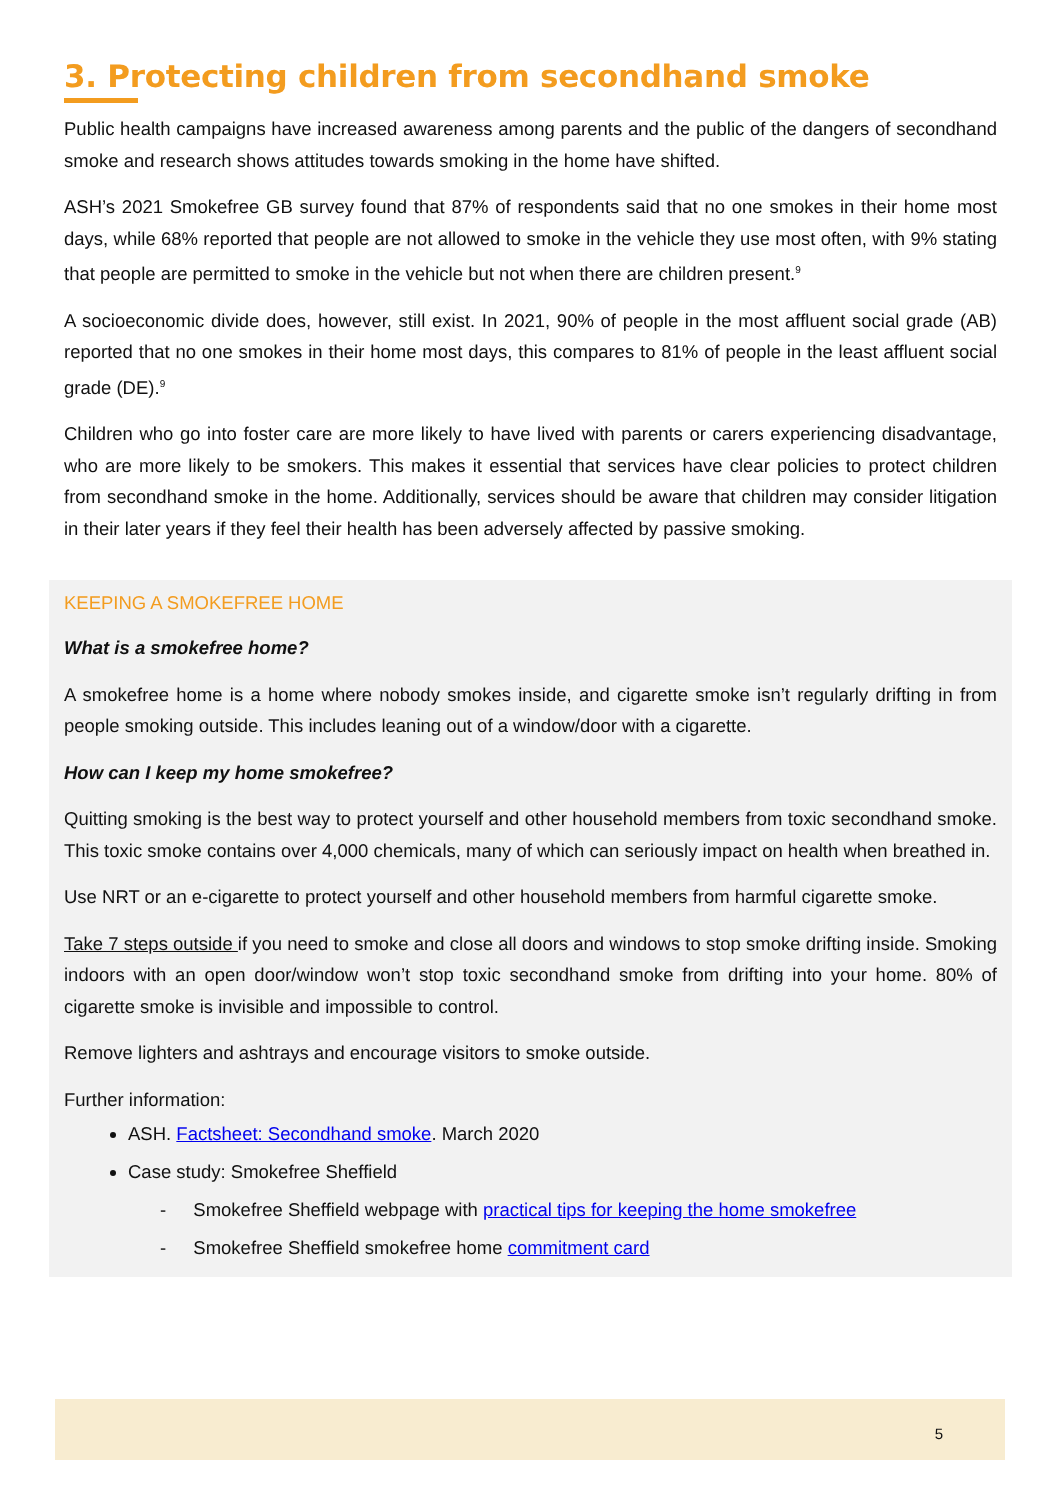3. Protecting children from secondhand smoke
Public health campaigns have increased awareness among parents and the public of the dangers of secondhand smoke and research shows attitudes towards smoking in the home have shifted.
ASH’s 2021 Smokefree GB survey found that 87% of respondents said that no one smokes in their home most days, while 68% reported that people are not allowed to smoke in the vehicle they use most often, with 9% stating that people are permitted to smoke in the vehicle but not when there are children present.<sup>9</sup>
A socioeconomic divide does, however, still exist. In 2021, 90% of people in the most affluent social grade (AB) reported that no one smokes in their home most days, this compares to 81% of people in the least affluent social grade (DE).<sup>9</sup>
Children who go into foster care are more likely to have lived with parents or carers experiencing disadvantage, who are more likely to be smokers. This makes it essential that services have clear policies to protect children from secondhand smoke in the home. Additionally, services should be aware that children may consider litigation in their later years if they feel their health has been adversely affected by passive smoking.
KEEPING A SMOKEFREE HOME
What is a smokefree home?
A smokefree home is a home where nobody smokes inside, and cigarette smoke isn’t regularly drifting in from people smoking outside. This includes leaning out of a window/door with a cigarette.
How can I keep my home smokefree?
Quitting smoking is the best way to protect yourself and other household members from toxic secondhand smoke. This toxic smoke contains over 4,000 chemicals, many of which can seriously impact on health when breathed in.
Use NRT or an e-cigarette to protect yourself and other household members from harmful cigarette smoke.
Take 7 steps outside if you need to smoke and close all doors and windows to stop smoke drifting inside. Smoking indoors with an open door/window won’t stop toxic secondhand smoke from drifting into your home. 80% of cigarette smoke is invisible and impossible to control.
Remove lighters and ashtrays and encourage visitors to smoke outside.
Further information:
ASH. Factsheet: Secondhand smoke. March 2020
Case study: Smokefree Sheffield
- Smokefree Sheffield webpage with practical tips for keeping the home smokefree
- Smokefree Sheffield smokefree home commitment card
5